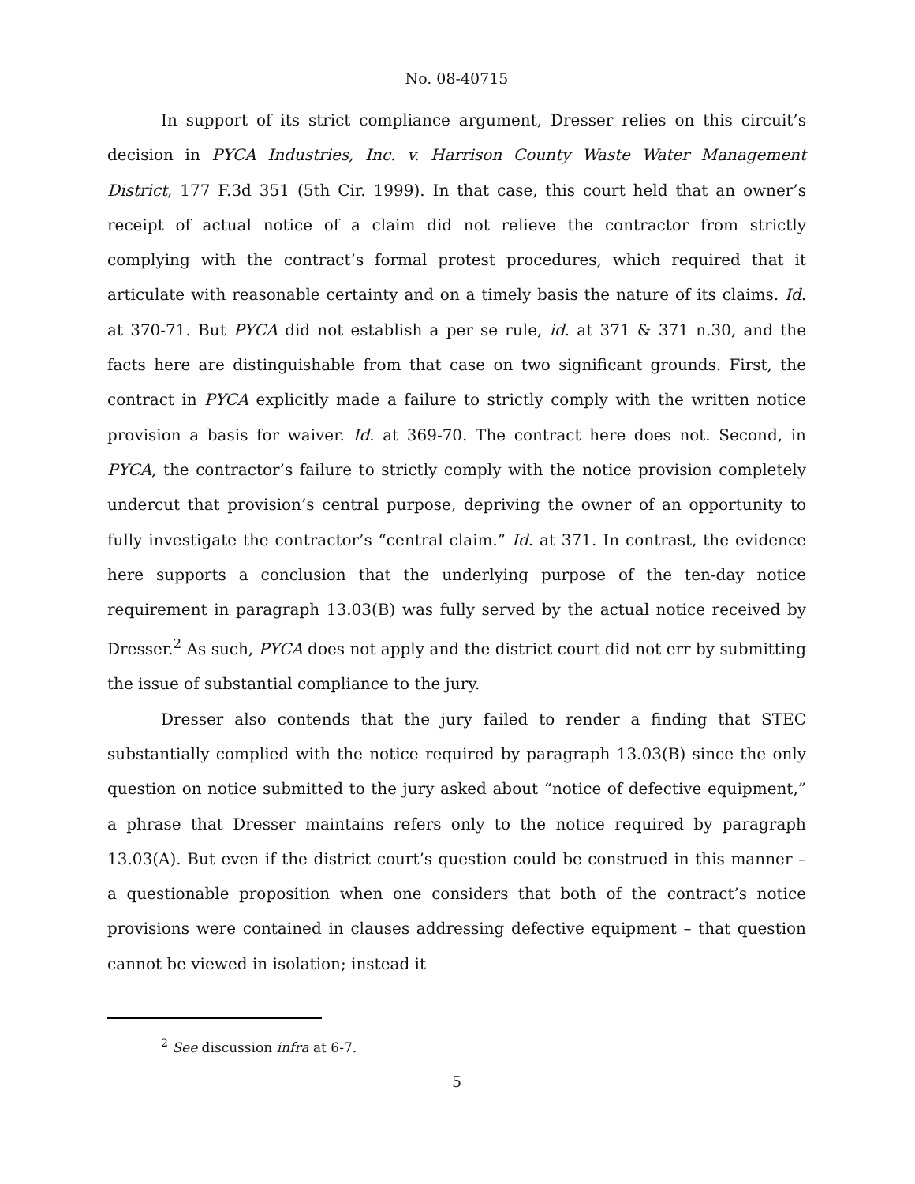No. 08-40715
In support of its strict compliance argument, Dresser relies on this circuit’s decision in PYCA Industries, Inc. v. Harrison County Waste Water Management District, 177 F.3d 351 (5th Cir. 1999). In that case, this court held that an owner’s receipt of actual notice of a claim did not relieve the contractor from strictly complying with the contract’s formal protest procedures, which required that it articulate with reasonable certainty and on a timely basis the nature of its claims. Id. at 370-71. But PYCA did not establish a per se rule, id. at 371 & 371 n.30, and the facts here are distinguishable from that case on two significant grounds. First, the contract in PYCA explicitly made a failure to strictly comply with the written notice provision a basis for waiver. Id. at 369-70. The contract here does not. Second, in PYCA, the contractor’s failure to strictly comply with the notice provision completely undercut that provision’s central purpose, depriving the owner of an opportunity to fully investigate the contractor’s “central claim.” Id. at 371. In contrast, the evidence here supports a conclusion that the underlying purpose of the ten-day notice requirement in paragraph 13.03(B) was fully served by the actual notice received by Dresser.<sup>2</sup> As such, PYCA does not apply and the district court did not err by submitting the issue of substantial compliance to the jury.
Dresser also contends that the jury failed to render a finding that STEC substantially complied with the notice required by paragraph 13.03(B) since the only question on notice submitted to the jury asked about “notice of defective equipment,” a phrase that Dresser maintains refers only to the notice required by paragraph 13.03(A). But even if the district court’s question could be construed in this manner – a questionable proposition when one considers that both of the contract’s notice provisions were contained in clauses addressing defective equipment – that question cannot be viewed in isolation; instead it
<sup>2</sup> See discussion infra at 6-7.
5